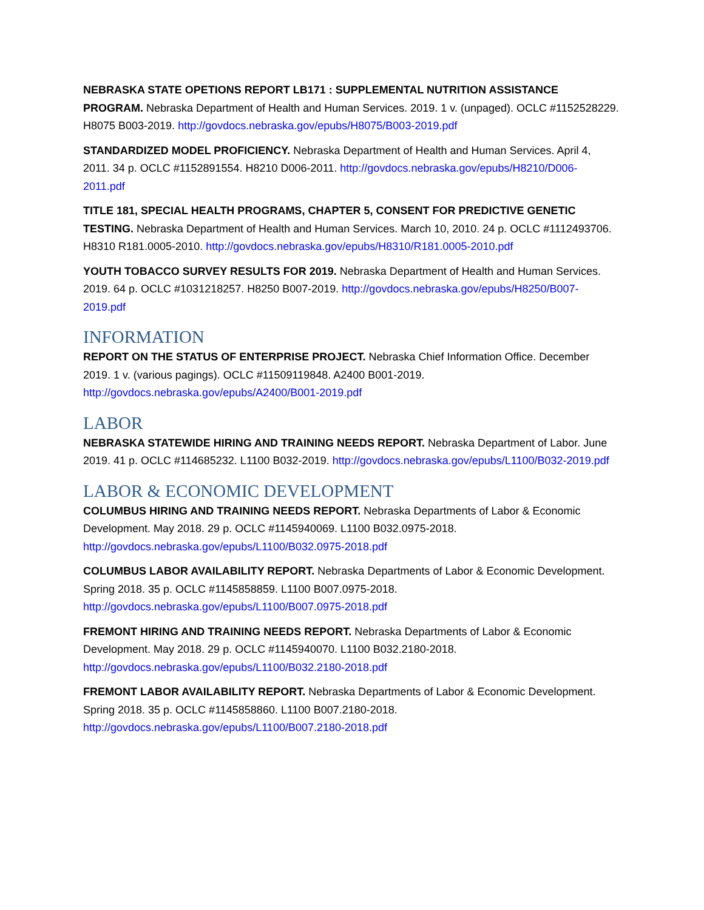NEBRASKA STATE OPETIONS REPORT LB171 : SUPPLEMENTAL NUTRITION ASSISTANCE PROGRAM. Nebraska Department of Health and Human Services. 2019. 1 v. (unpaged). OCLC #1152528229. H8075 B003-2019. http://govdocs.nebraska.gov/epubs/H8075/B003-2019.pdf
STANDARDIZED MODEL PROFICIENCY. Nebraska Department of Health and Human Services. April 4, 2011. 34 p. OCLC #1152891554. H8210 D006-2011. http://govdocs.nebraska.gov/epubs/H8210/D006-2011.pdf
TITLE 181, SPECIAL HEALTH PROGRAMS, CHAPTER 5, CONSENT FOR PREDICTIVE GENETIC TESTING. Nebraska Department of Health and Human Services. March 10, 2010. 24 p. OCLC #1112493706. H8310 R181.0005-2010. http://govdocs.nebraska.gov/epubs/H8310/R181.0005-2010.pdf
YOUTH TOBACCO SURVEY RESULTS FOR 2019. Nebraska Department of Health and Human Services. 2019. 64 p. OCLC #1031218257. H8250 B007-2019. http://govdocs.nebraska.gov/epubs/H8250/B007-2019.pdf
INFORMATION
REPORT ON THE STATUS OF ENTERPRISE PROJECT. Nebraska Chief Information Office. December 2019. 1 v. (various pagings). OCLC #11509119848. A2400 B001-2019. http://govdocs.nebraska.gov/epubs/A2400/B001-2019.pdf
LABOR
NEBRASKA STATEWIDE HIRING AND TRAINING NEEDS REPORT. Nebraska Department of Labor. June 2019. 41 p. OCLC #114685232. L1100 B032-2019. http://govdocs.nebraska.gov/epubs/L1100/B032-2019.pdf
LABOR & ECONOMIC DEVELOPMENT
COLUMBUS HIRING AND TRAINING NEEDS REPORT. Nebraska Departments of Labor & Economic Development. May 2018. 29 p. OCLC #1145940069. L1100 B032.0975-2018. http://govdocs.nebraska.gov/epubs/L1100/B032.0975-2018.pdf
COLUMBUS LABOR AVAILABILITY REPORT. Nebraska Departments of Labor & Economic Development. Spring 2018. 35 p. OCLC #1145858859. L1100 B007.0975-2018. http://govdocs.nebraska.gov/epubs/L1100/B007.0975-2018.pdf
FREMONT HIRING AND TRAINING NEEDS REPORT. Nebraska Departments of Labor & Economic Development. May 2018. 29 p. OCLC #1145940070. L1100 B032.2180-2018. http://govdocs.nebraska.gov/epubs/L1100/B032.2180-2018.pdf
FREMONT LABOR AVAILABILITY REPORT. Nebraska Departments of Labor & Economic Development. Spring 2018. 35 p. OCLC #1145858860. L1100 B007.2180-2018. http://govdocs.nebraska.gov/epubs/L1100/B007.2180-2018.pdf